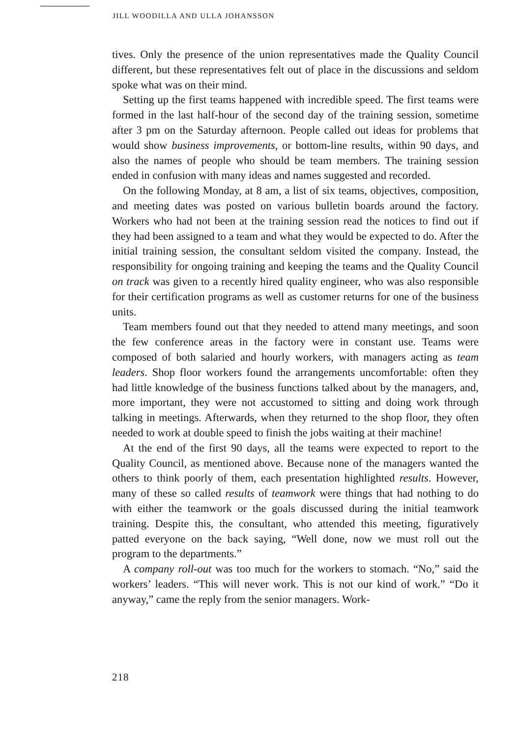JILL WOODILLA AND ULLA JOHANSSON
tives. Only the presence of the union representatives made the Quality Council different, but these representatives felt out of place in the discussions and seldom spoke what was on their mind.
Setting up the first teams happened with incredible speed. The first teams were formed in the last half-hour of the second day of the training session, sometime after 3 pm on the Saturday afternoon. People called out ideas for problems that would show business improvements, or bottom-line results, within 90 days, and also the names of people who should be team members. The training session ended in confusion with many ideas and names suggested and recorded.
On the following Monday, at 8 am, a list of six teams, objectives, composition, and meeting dates was posted on various bulletin boards around the factory. Workers who had not been at the training session read the notices to find out if they had been assigned to a team and what they would be expected to do. After the initial training session, the consultant seldom visited the company. Instead, the responsibility for ongoing training and keeping the teams and the Quality Council on track was given to a recently hired quality engineer, who was also responsible for their certification programs as well as customer returns for one of the business units.
Team members found out that they needed to attend many meetings, and soon the few conference areas in the factory were in constant use. Teams were composed of both salaried and hourly workers, with managers acting as team leaders. Shop floor workers found the arrangements uncomfortable: often they had little knowledge of the business functions talked about by the managers, and, more important, they were not accustomed to sitting and doing work through talking in meetings. Afterwards, when they returned to the shop floor, they often needed to work at double speed to finish the jobs waiting at their machine!
At the end of the first 90 days, all the teams were expected to report to the Quality Council, as mentioned above. Because none of the managers wanted the others to think poorly of them, each presentation highlighted results. However, many of these so called results of teamwork were things that had nothing to do with either the teamwork or the goals discussed during the initial teamwork training. Despite this, the consultant, who attended this meeting, figuratively patted everyone on the back saying, “Well done, now we must roll out the program to the departments.”
A company roll-out was too much for the workers to stomach. “No,” said the workers’ leaders. “This will never work. This is not our kind of work.” “Do it anyway,” came the reply from the senior managers. Work-
218